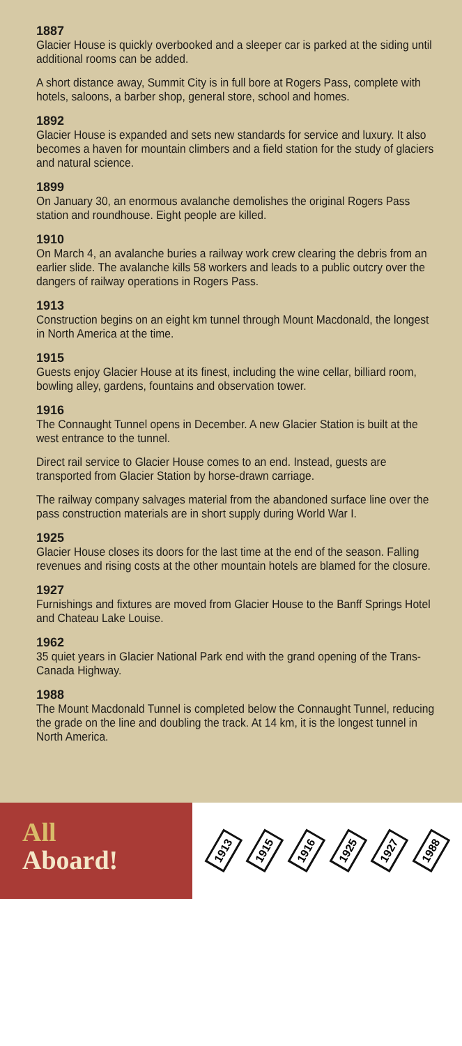1887
Glacier House is quickly overbooked and a sleeper car is parked at the siding until additional rooms can be added.
A short distance away, Summit City is in full bore at Rogers Pass, complete with hotels, saloons, a barber shop, general store, school and homes.
1892
Glacier House is expanded and sets new standards for service and luxury. It also becomes a haven for mountain climbers and a field station for the study of glaciers and natural science.
1899
On January 30, an enormous avalanche demolishes the original Rogers Pass station and roundhouse. Eight people are killed.
1910
On March 4, an avalanche buries a railway work crew clearing the debris from an earlier slide. The avalanche kills 58 workers and leads to a public outcry over the dangers of railway operations in Rogers Pass.
1913
Construction begins on an eight km tunnel through Mount Macdonald, the longest in North America at the time.
1915
Guests enjoy Glacier House at its finest, including the wine cellar, billiard room, bowling alley, gardens, fountains and observation tower.
1916
The Connaught Tunnel opens in December. A new Glacier Station is built at the west entrance to the tunnel.
Direct rail service to Glacier House comes to an end. Instead, guests are transported from Glacier Station by horse-drawn carriage.
The railway company salvages material from the abandoned surface line over the pass construction materials are in short supply during World War I.
1925
Glacier House closes its doors for the last time at the end of the season. Falling revenues and rising costs at the other mountain hotels are blamed for the closure.
1927
Furnishings and fixtures are moved from Glacier House to the Banff Springs Hotel and Chateau Lake Louise.
1962
35 quiet years in Glacier National Park end with the grand opening of the Trans-Canada Highway.
1988
The Mount Macdonald Tunnel is completed below the Connaught Tunnel, reducing the grade on the line and doubling the track. At 14 km, it is the longest tunnel in North America.
All
Aboard!
1913 1915 1916 1925 1927 1988